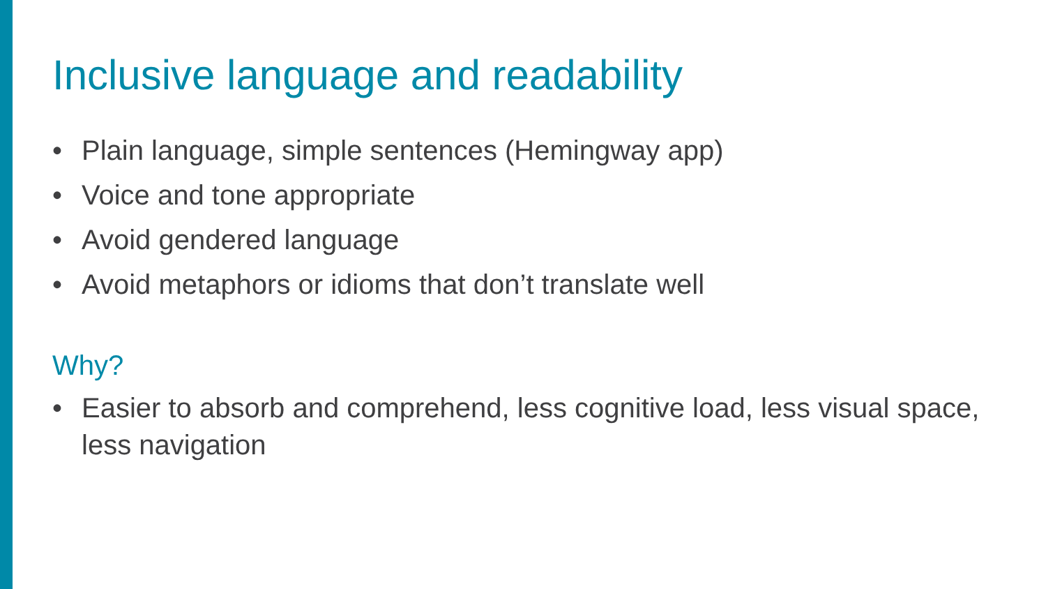Inclusive language and readability
• Plain language, simple sentences (Hemingway app)
• Voice and tone appropriate
• Avoid gendered language
• Avoid metaphors or idioms that don’t translate well
Why?
• Easier to absorb and comprehend, less cognitive load, less visual space, less navigation